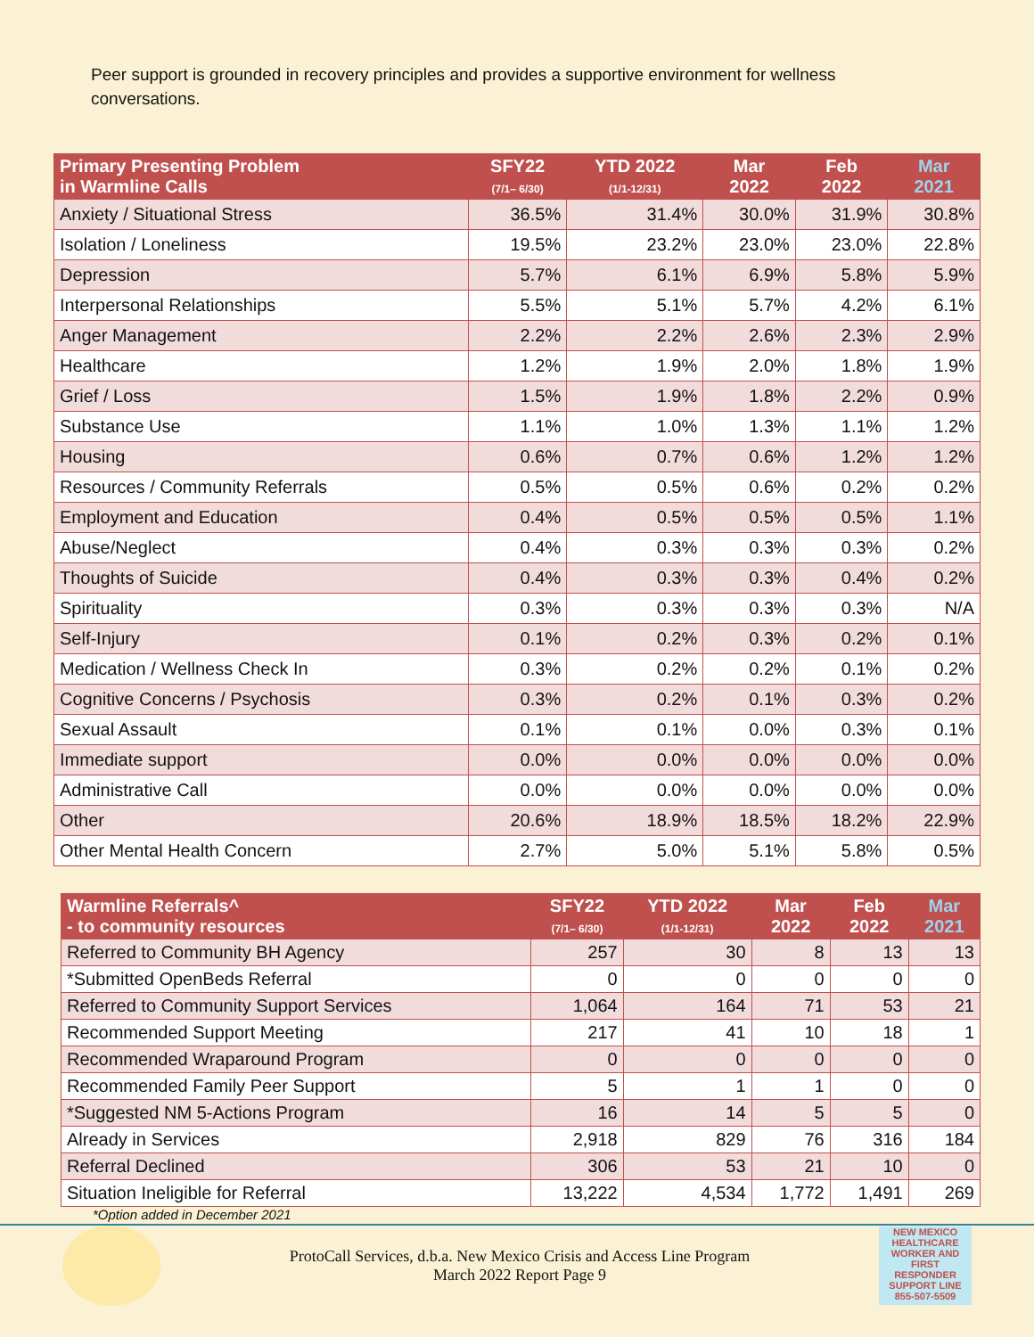Peer support is grounded in recovery principles and provides a supportive environment for wellness conversations.
| Primary Presenting Problem in Warmline Calls | SFY22 (7/1– 6/30) | YTD 2022 (1/1-12/31) | Mar 2022 | Feb 2022 | Mar 2021 |
| --- | --- | --- | --- | --- | --- |
| Anxiety / Situational Stress | 36.5% | 31.4% | 30.0% | 31.9% | 30.8% |
| Isolation / Loneliness | 19.5% | 23.2% | 23.0% | 23.0% | 22.8% |
| Depression | 5.7% | 6.1% | 6.9% | 5.8% | 5.9% |
| Interpersonal Relationships | 5.5% | 5.1% | 5.7% | 4.2% | 6.1% |
| Anger Management | 2.2% | 2.2% | 2.6% | 2.3% | 2.9% |
| Healthcare | 1.2% | 1.9% | 2.0% | 1.8% | 1.9% |
| Grief / Loss | 1.5% | 1.9% | 1.8% | 2.2% | 0.9% |
| Substance Use | 1.1% | 1.0% | 1.3% | 1.1% | 1.2% |
| Housing | 0.6% | 0.7% | 0.6% | 1.2% | 1.2% |
| Resources / Community Referrals | 0.5% | 0.5% | 0.6% | 0.2% | 0.2% |
| Employment and Education | 0.4% | 0.5% | 0.5% | 0.5% | 1.1% |
| Abuse/Neglect | 0.4% | 0.3% | 0.3% | 0.3% | 0.2% |
| Thoughts of Suicide | 0.4% | 0.3% | 0.3% | 0.4% | 0.2% |
| Spirituality | 0.3% | 0.3% | 0.3% | 0.3% | N/A |
| Self-Injury | 0.1% | 0.2% | 0.3% | 0.2% | 0.1% |
| Medication / Wellness Check In | 0.3% | 0.2% | 0.2% | 0.1% | 0.2% |
| Cognitive Concerns / Psychosis | 0.3% | 0.2% | 0.1% | 0.3% | 0.2% |
| Sexual Assault | 0.1% | 0.1% | 0.0% | 0.3% | 0.1% |
| Immediate support | 0.0% | 0.0% | 0.0% | 0.0% | 0.0% |
| Administrative Call | 0.0% | 0.0% | 0.0% | 0.0% | 0.0% |
| Other | 20.6% | 18.9% | 18.5% | 18.2% | 22.9% |
| Other Mental Health Concern | 2.7% | 5.0% | 5.1% | 5.8% | 0.5% |
| Warmline Referrals^ - to community resources | SFY22 (7/1– 6/30) | YTD 2022 (1/1-12/31) | Mar 2022 | Feb 2022 | Mar 2021 |
| --- | --- | --- | --- | --- | --- |
| Referred to Community BH Agency | 257 | 30 | 8 | 13 | 13 |
| *Submitted OpenBeds Referral | 0 | 0 | 0 | 0 | 0 |
| Referred to Community Support Services | 1,064 | 164 | 71 | 53 | 21 |
| Recommended Support Meeting | 217 | 41 | 10 | 18 | 1 |
| Recommended Wraparound Program | 0 | 0 | 0 | 0 | 0 |
| Recommended Family Peer Support | 5 | 1 | 1 | 0 | 0 |
| *Suggested NM 5-Actions Program | 16 | 14 | 5 | 5 | 0 |
| Already in Services | 2,918 | 829 | 76 | 316 | 184 |
| Referral Declined | 306 | 53 | 21 | 10 | 0 |
| Situation Ineligible for Referral | 13,222 | 4,534 | 1,772 | 1,491 | 269 |
*Option added in December 2021
ProtoCall Services, d.b.a. New Mexico Crisis and Access Line Program
March 2022 Report Page 9
NEW MEXICO HEALTHCARE WORKER AND FIRST RESPONDER SUPPORT LINE
855-507-5509